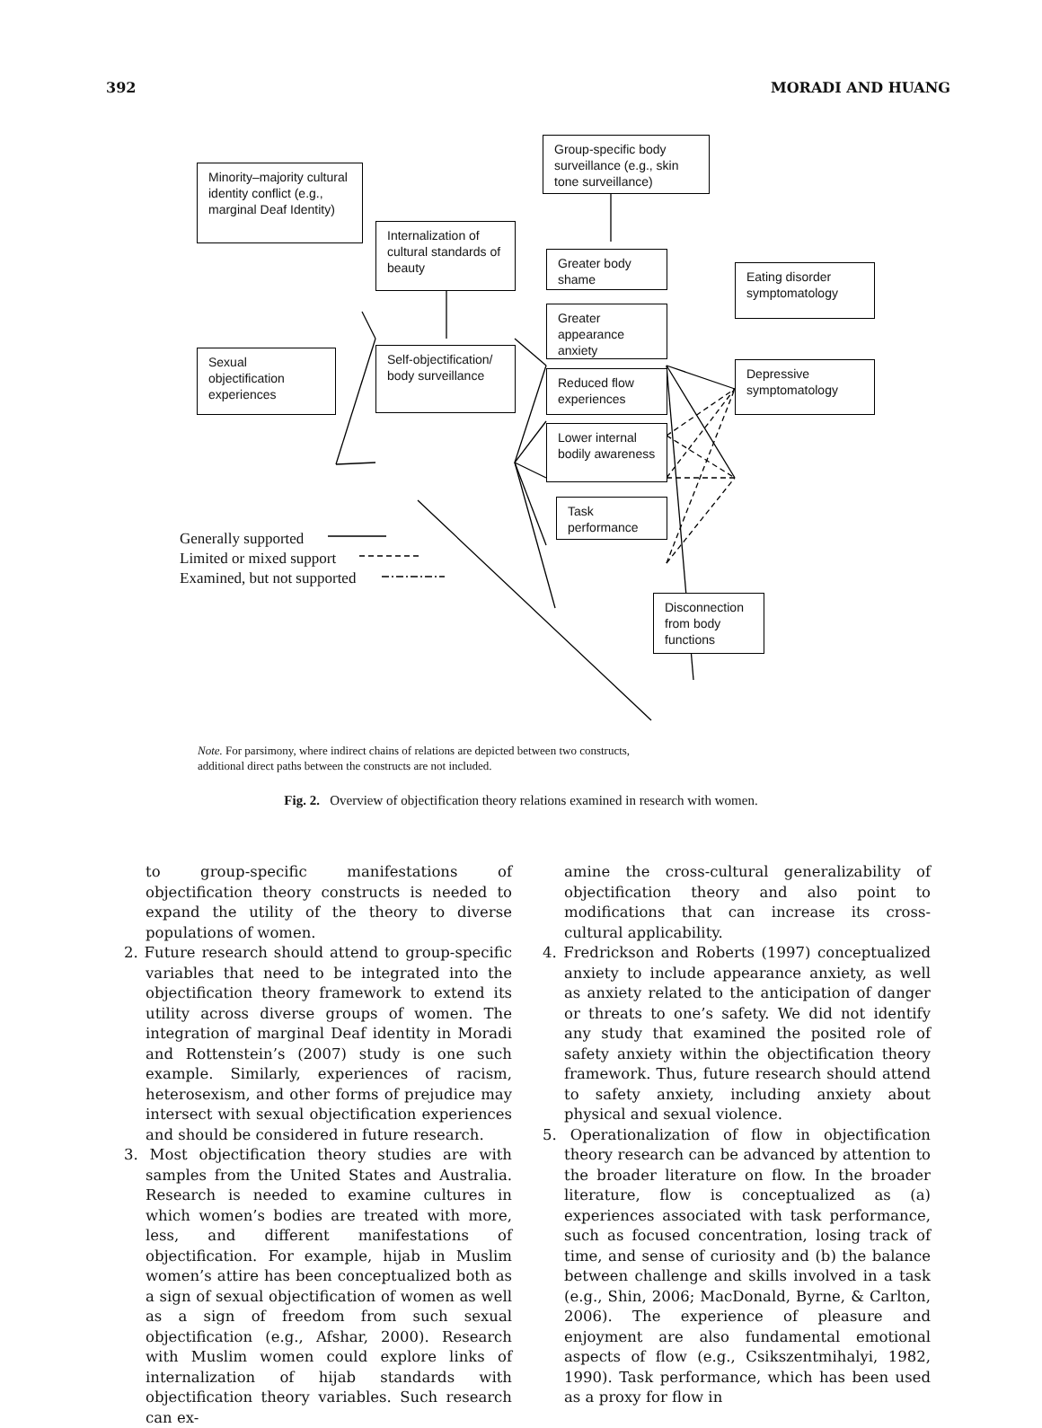392 MORADI AND HUANG
Group-specific body surveillance (e.g., skin tone surveillance)
Minority–majority cultural identity conflict (e.g., marginal Deaf Identity)
Internalization of cultural standards of beauty
Greater body shame
Eating disorder symptomatology
Greater appearance anxiety
Sexual objectification experiences
Self-objectification/ body surveillance
Depressive symptomatology
Reduced flow experiences
Lower internal bodily awareness
Task performance
Disconnection from body functions
Generally supported
Limited or mixed support
Examined, but not supported
Note. For parsimony, where indirect chains of relations are depicted between two constructs, additional direct paths between the constructs are not included.
Fig. 2. Overview of objectification theory relations examined in research with women.
to group-specific manifestations of objectification theory constructs is needed to expand the utility of the theory to diverse populations of women.
2. Future research should attend to group-specific variables that need to be integrated into the objectification theory framework to extend its utility across diverse groups of women. The integration of marginal Deaf identity in Moradi and Rottenstein’s (2007) study is one such example. Similarly, experiences of racism, heterosexism, and other forms of prejudice may intersect with sexual objectification experiences and should be considered in future research.
3. Most objectification theory studies are with samples from the United States and Australia. Research is needed to examine cultures in which women’s bodies are treated with more, less, and different manifestations of objectification. For example, hijab in Muslim women’s attire has been conceptualized both as a sign of sexual objectification of women as well as a sign of freedom from such sexual objectification (e.g., Afshar, 2000). Research with Muslim women could explore links of internalization of hijab standards with objectification theory variables. Such research can ex-
amine the cross-cultural generalizability of objectification theory and also point to modifications that can increase its cross-cultural applicability.
4. Fredrickson and Roberts (1997) conceptualized anxiety to include appearance anxiety, as well as anxiety related to the anticipation of danger or threats to one’s safety. We did not identify any study that examined the posited role of safety anxiety within the objectification theory framework. Thus, future research should attend to safety anxiety, including anxiety about physical and sexual violence.
5. Operationalization of flow in objectification theory research can be advanced by attention to the broader literature on flow. In the broader literature, flow is conceptualized as (a) experiences associated with task performance, such as focused concentration, losing track of time, and sense of curiosity and (b) the balance between challenge and skills involved in a task (e.g., Shin, 2006; MacDonald, Byrne, & Carlton, 2006). The experience of pleasure and enjoyment are also fundamental emotional aspects of flow (e.g., Csikszentmihalyi, 1982, 1990). Task performance, which has been used as a proxy for flow in